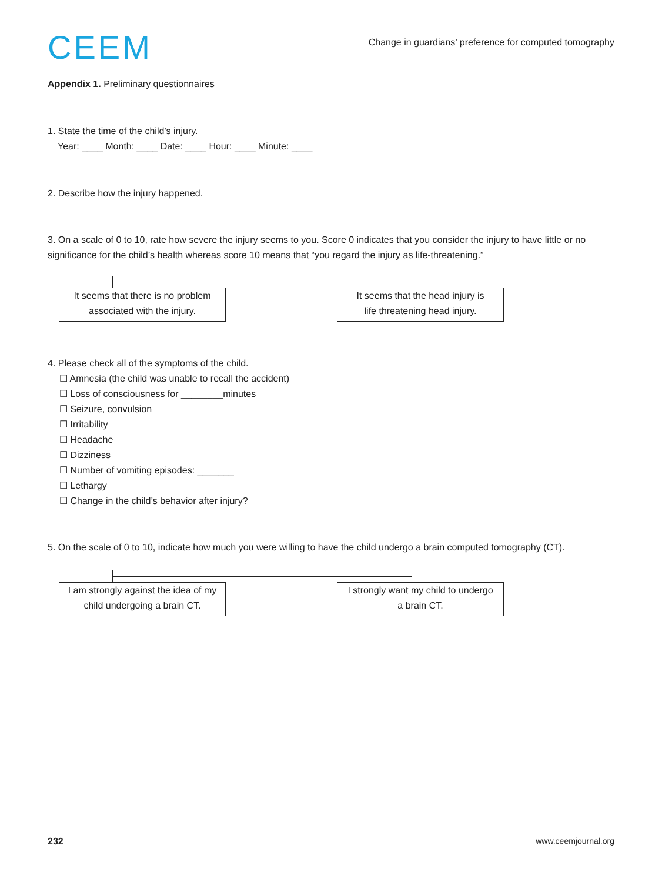CEEM
Change in guardians’ preference for computed tomography
Appendix 1. Preliminary questionnaires
1. State the time of the child’s injury.
Year: ____ Month: ____ Date: ____ Hour: ____ Minute: ____
2. Describe how the injury happened.
3. On a scale of 0 to 10, rate how severe the injury seems to you. Score 0 indicates that you consider the injury to have little or no significance for the child’s health whereas score 10 means that “you regard the injury as life-threatening.”
It seems that there is no problem
associated with the injury.
It seems that the head injury is
life threatening head injury.
4. Please check all of the symptoms of the child.
☐ Amnesia (the child was unable to recall the accident)
☐ Loss of consciousness for ________minutes
☐ Seizure, convulsion
☐ Irritability
☐ Headache
☐ Dizziness
☐ Number of vomiting episodes: _______
☐ Lethargy
☐ Change in the child’s behavior after injury?
5. On the scale of 0 to 10, indicate how much you were willing to have the child undergo a brain computed tomography (CT).
I am strongly against the idea of my
child undergoing a brain CT.
I strongly want my child to undergo
a brain CT.
232 www.ceemjournal.org